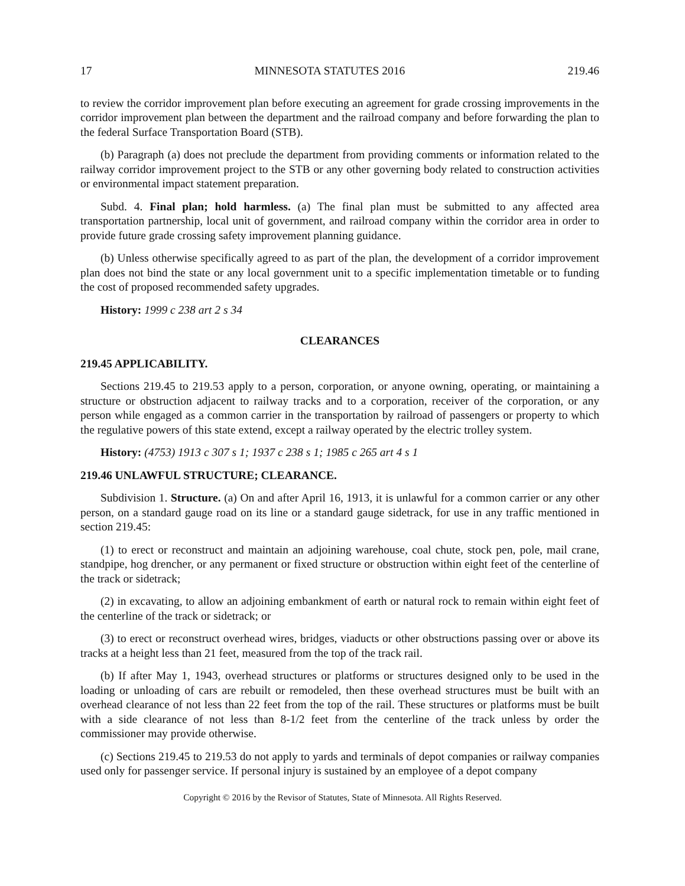17 MINNESOTA STATUTES 2016 219.46
to review the corridor improvement plan before executing an agreement for grade crossing improvements in the corridor improvement plan between the department and the railroad company and before forwarding the plan to the federal Surface Transportation Board (STB).
(b) Paragraph (a) does not preclude the department from providing comments or information related to the railway corridor improvement project to the STB or any other governing body related to construction activities or environmental impact statement preparation.
Subd. 4. Final plan; hold harmless. (a) The final plan must be submitted to any affected area transportation partnership, local unit of government, and railroad company within the corridor area in order to provide future grade crossing safety improvement planning guidance.
(b) Unless otherwise specifically agreed to as part of the plan, the development of a corridor improvement plan does not bind the state or any local government unit to a specific implementation timetable or to funding the cost of proposed recommended safety upgrades.
History: 1999 c 238 art 2 s 34
CLEARANCES
219.45 APPLICABILITY.
Sections 219.45 to 219.53 apply to a person, corporation, or anyone owning, operating, or maintaining a structure or obstruction adjacent to railway tracks and to a corporation, receiver of the corporation, or any person while engaged as a common carrier in the transportation by railroad of passengers or property to which the regulative powers of this state extend, except a railway operated by the electric trolley system.
History: (4753) 1913 c 307 s 1; 1937 c 238 s 1; 1985 c 265 art 4 s 1
219.46 UNLAWFUL STRUCTURE; CLEARANCE.
Subdivision 1. Structure. (a) On and after April 16, 1913, it is unlawful for a common carrier or any other person, on a standard gauge road on its line or a standard gauge sidetrack, for use in any traffic mentioned in section 219.45:
(1) to erect or reconstruct and maintain an adjoining warehouse, coal chute, stock pen, pole, mail crane, standpipe, hog drencher, or any permanent or fixed structure or obstruction within eight feet of the centerline of the track or sidetrack;
(2) in excavating, to allow an adjoining embankment of earth or natural rock to remain within eight feet of the centerline of the track or sidetrack; or
(3) to erect or reconstruct overhead wires, bridges, viaducts or other obstructions passing over or above its tracks at a height less than 21 feet, measured from the top of the track rail.
(b) If after May 1, 1943, overhead structures or platforms or structures designed only to be used in the loading or unloading of cars are rebuilt or remodeled, then these overhead structures must be built with an overhead clearance of not less than 22 feet from the top of the rail. These structures or platforms must be built with a side clearance of not less than 8-1/2 feet from the centerline of the track unless by order the commissioner may provide otherwise.
(c) Sections 219.45 to 219.53 do not apply to yards and terminals of depot companies or railway companies used only for passenger service. If personal injury is sustained by an employee of a depot company
Copyright © 2016 by the Revisor of Statutes, State of Minnesota. All Rights Reserved.